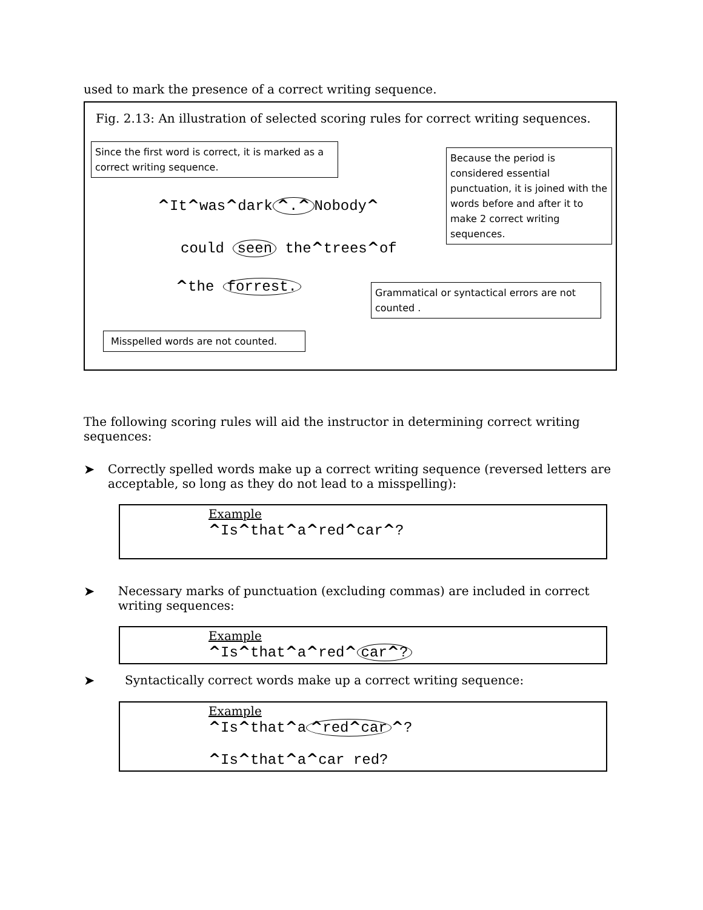used to mark the presence of a correct writing sequence.
Fig. 2.13: An illustration of selected scoring rules for correct writing sequences.
Since the first word is correct, it is marked as a correct writing sequence.
Because the period is considered essential punctuation, it is joined with the words before and after it to make 2 correct writing sequences.
^It^was^dark ^.^ Nobody^
could seen the^trees^of
^the forrest.
Grammatical or syntactical errors are not counted .
Misspelled words are not counted.
The following scoring rules will aid the instructor in determining correct writing sequences:
➤ Correctly spelled words make up a correct writing sequence (reversed letters are acceptable, so long as they do not lead to a misspelling):
Example
^Is^that^a^red^car^?
➤ Necessary marks of punctuation (excluding commas) are included in correct writing sequences:
Example
^Is^that^a^red^ car^?
➤ Syntactically correct words make up a correct writing sequence:
Example
^Is^that^a ^red^car ^?
^Is^that^a^car red?